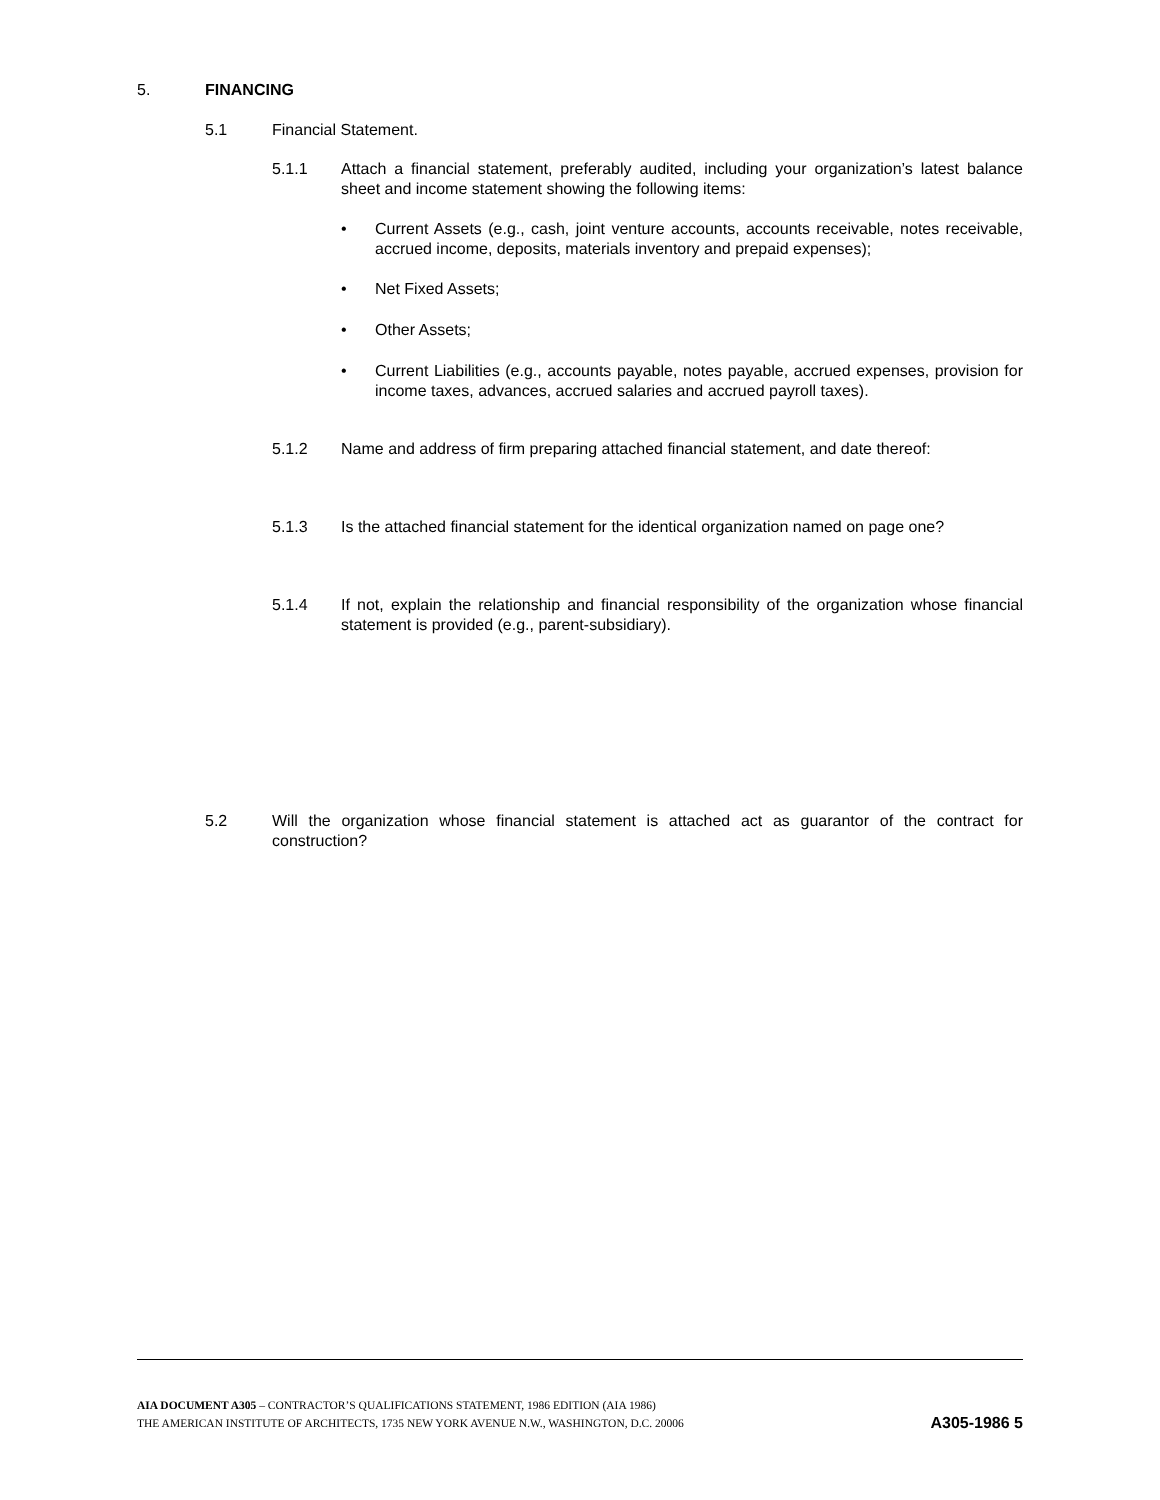5. FINANCING
5.1 Financial Statement.
5.1.1 Attach a financial statement, preferably audited, including your organization’s latest balance sheet and income statement showing the following items:
• Current Assets (e.g., cash, joint venture accounts, accounts receivable, notes receivable, accrued income, deposits, materials inventory and prepaid expenses);
• Net Fixed Assets;
• Other Assets;
• Current Liabilities (e.g., accounts payable, notes payable, accrued expenses, provision for income taxes, advances, accrued salaries and accrued payroll taxes).
5.1.2 Name and address of firm preparing attached financial statement, and date thereof:
5.1.3 Is the attached financial statement for the identical organization named on page one?
5.1.4 If not, explain the relationship and financial responsibility of the organization whose financial statement is provided (e.g., parent-subsidiary).
5.2 Will the organization whose financial statement is attached act as guarantor of the contract for construction?
AIA DOCUMENT A305 – CONTRACTOR’S QUALIFICATIONS STATEMENT, 1986 EDITION (AIA 1986)
THE AMERICAN INSTITUTE OF ARCHITECTS, 1735 NEW YORK AVENUE N.W., WASHINGTON, D.C. 20006
A305-1986 5